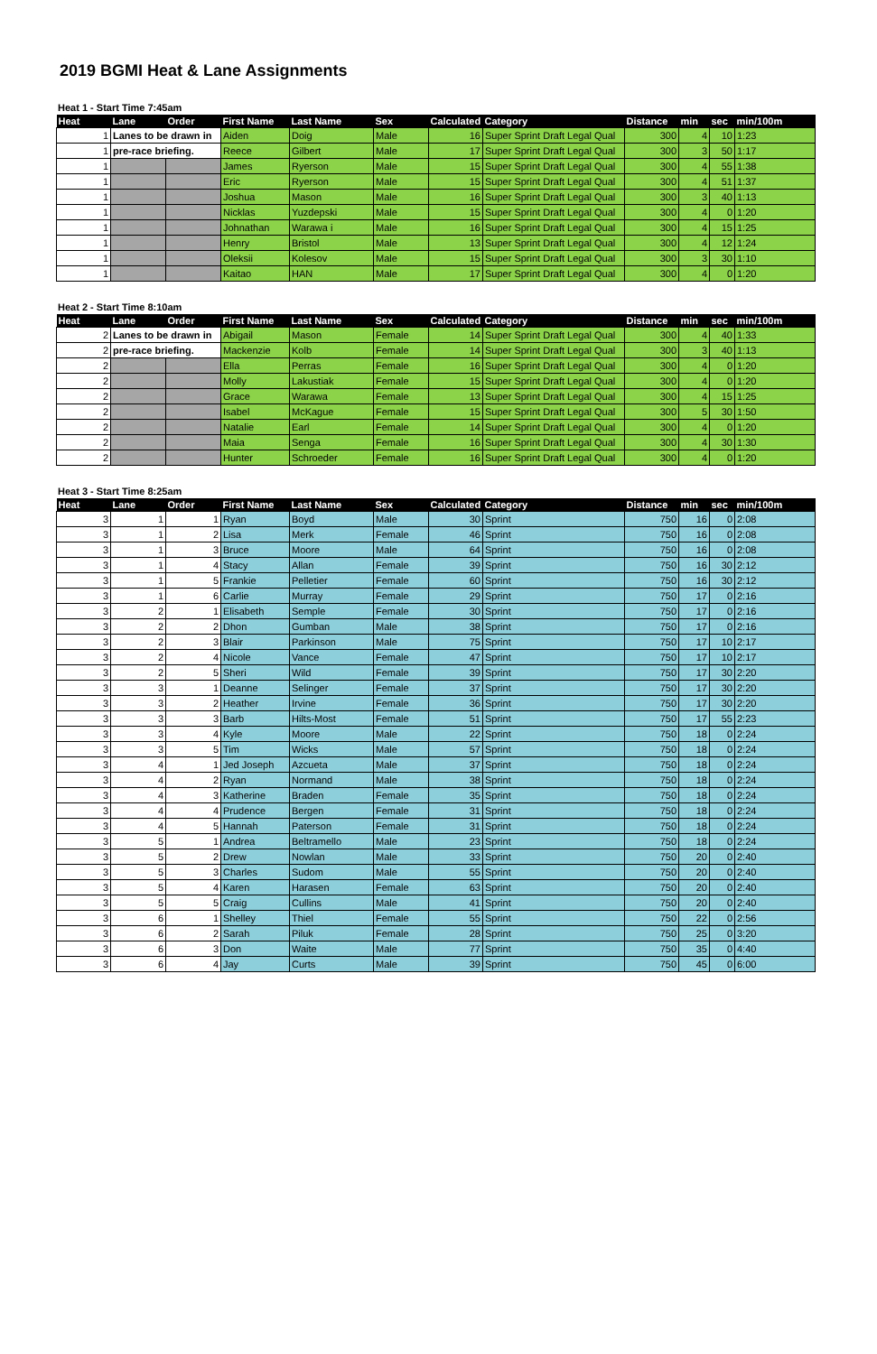2019 BGMI Heat & Lane Assignments
Heat 1 - Start Time 7:45am
| Heat | Lane | Order | First Name | Last Name | Sex | Calculated | Category | Distance | min | sec | min/100m |
| --- | --- | --- | --- | --- | --- | --- | --- | --- | --- | --- | --- |
| 1 | Lanes to be drawn in | | Aiden | Doig | Male | 16 | Super Sprint Draft Legal Qual | 300 | 4 | 10 | 1:23 |
| 1 | pre-race briefing. | | Reece | Gilbert | Male | 17 | Super Sprint Draft Legal Qual | 300 | 3 | 50 | 1:17 |
| 1 | | | James | Ryerson | Male | 15 | Super Sprint Draft Legal Qual | 300 | 4 | 55 | 1:38 |
| 1 | | | Eric | Ryerson | Male | 15 | Super Sprint Draft Legal Qual | 300 | 4 | 51 | 1:37 |
| 1 | | | Joshua | Mason | Male | 16 | Super Sprint Draft Legal Qual | 300 | 3 | 40 | 1:13 |
| 1 | | | Nicklas | Yuzdepski | Male | 15 | Super Sprint Draft Legal Qual | 300 | 4 | 0 | 1:20 |
| 1 | | | Johnathan | Warawa i | Male | 16 | Super Sprint Draft Legal Qual | 300 | 4 | 15 | 1:25 |
| 1 | | | Henry | Bristol | Male | 13 | Super Sprint Draft Legal Qual | 300 | 4 | 12 | 1:24 |
| 1 | | | Oleksii | Kolesov | Male | 15 | Super Sprint Draft Legal Qual | 300 | 3 | 30 | 1:10 |
| 1 | | | Kaitao | HAN | Male | 17 | Super Sprint Draft Legal Qual | 300 | 4 | 0 | 1:20 |
Heat 2 - Start Time 8:10am
| Heat | Lane | Order | First Name | Last Name | Sex | Calculated | Category | Distance | min | sec | min/100m |
| --- | --- | --- | --- | --- | --- | --- | --- | --- | --- | --- | --- |
| 2 | Lanes to be drawn in | | Abigail | Mason | Female | 14 | Super Sprint Draft Legal Qual | 300 | 4 | 40 | 1:33 |
| 2 | pre-race briefing. | | Mackenzie | Kolb | Female | 14 | Super Sprint Draft Legal Qual | 300 | 3 | 40 | 1:13 |
| 2 | | | Ella | Perras | Female | 16 | Super Sprint Draft Legal Qual | 300 | 4 | 0 | 1:20 |
| 2 | | | Molly | Lakustiak | Female | 15 | Super Sprint Draft Legal Qual | 300 | 4 | 0 | 1:20 |
| 2 | | | Grace | Warawa | Female | 13 | Super Sprint Draft Legal Qual | 300 | 4 | 15 | 1:25 |
| 2 | | | Isabel | McKague | Female | 15 | Super Sprint Draft Legal Qual | 300 | 5 | 30 | 1:50 |
| 2 | | | Natalie | Earl | Female | 14 | Super Sprint Draft Legal Qual | 300 | 4 | 0 | 1:20 |
| 2 | | | Maia | Senga | Female | 16 | Super Sprint Draft Legal Qual | 300 | 4 | 30 | 1:30 |
| 2 | | | Hunter | Schroeder | Female | 16 | Super Sprint Draft Legal Qual | 300 | 4 | 0 | 1:20 |
Heat 3 - Start Time 8:25am
| Heat | Lane | Order | First Name | Last Name | Sex | Calculated | Category | Distance | min | sec | min/100m |
| --- | --- | --- | --- | --- | --- | --- | --- | --- | --- | --- | --- |
| 3 | 1 | 1 | Ryan | Boyd | Male | 30 | Sprint | 750 | 16 | 0 | 2:08 |
| 3 | 1 | 2 | Lisa | Merk | Female | 46 | Sprint | 750 | 16 | 0 | 2:08 |
| 3 | 1 | 3 | Bruce | Moore | Male | 64 | Sprint | 750 | 16 | 0 | 2:08 |
| 3 | 1 | 4 | Stacy | Allan | Female | 39 | Sprint | 750 | 16 | 30 | 2:12 |
| 3 | 1 | 5 | Frankie | Pelletier | Female | 60 | Sprint | 750 | 16 | 30 | 2:12 |
| 3 | 1 | 6 | Carlie | Murray | Female | 29 | Sprint | 750 | 17 | 0 | 2:16 |
| 3 | 2 | 1 | Elisabeth | Semple | Female | 30 | Sprint | 750 | 17 | 0 | 2:16 |
| 3 | 2 | 2 | Dhon | Gumban | Male | 38 | Sprint | 750 | 17 | 0 | 2:16 |
| 3 | 2 | 3 | Blair | Parkinson | Male | 75 | Sprint | 750 | 17 | 10 | 2:17 |
| 3 | 2 | 4 | Nicole | Vance | Female | 47 | Sprint | 750 | 17 | 10 | 2:17 |
| 3 | 2 | 5 | Sheri | Wild | Female | 39 | Sprint | 750 | 17 | 30 | 2:20 |
| 3 | 3 | 1 | Deanne | Selinger | Female | 37 | Sprint | 750 | 17 | 30 | 2:20 |
| 3 | 3 | 2 | Heather | Irvine | Female | 36 | Sprint | 750 | 17 | 30 | 2:20 |
| 3 | 3 | 3 | Barb | Hilts-Most | Female | 51 | Sprint | 750 | 17 | 55 | 2:23 |
| 3 | 3 | 4 | Kyle | Moore | Male | 22 | Sprint | 750 | 18 | 0 | 2:24 |
| 3 | 3 | 5 | Tim | Wicks | Male | 57 | Sprint | 750 | 18 | 0 | 2:24 |
| 3 | 4 | 1 | Jed Joseph | Azcueta | Male | 37 | Sprint | 750 | 18 | 0 | 2:24 |
| 3 | 4 | 2 | Ryan | Normand | Male | 38 | Sprint | 750 | 18 | 0 | 2:24 |
| 3 | 4 | 3 | Katherine | Braden | Female | 35 | Sprint | 750 | 18 | 0 | 2:24 |
| 3 | 4 | 4 | Prudence | Bergen | Female | 31 | Sprint | 750 | 18 | 0 | 2:24 |
| 3 | 4 | 5 | Hannah | Paterson | Female | 31 | Sprint | 750 | 18 | 0 | 2:24 |
| 3 | 5 | 1 | Andrea | Beltramello | Male | 23 | Sprint | 750 | 18 | 0 | 2:24 |
| 3 | 5 | 2 | Drew | Nowlan | Male | 33 | Sprint | 750 | 20 | 0 | 2:40 |
| 3 | 5 | 3 | Charles | Sudom | Male | 55 | Sprint | 750 | 20 | 0 | 2:40 |
| 3 | 5 | 4 | Karen | Harasen | Female | 63 | Sprint | 750 | 20 | 0 | 2:40 |
| 3 | 5 | 5 | Craig | Cullins | Male | 41 | Sprint | 750 | 20 | 0 | 2:40 |
| 3 | 6 | 1 | Shelley | Thiel | Female | 55 | Sprint | 750 | 22 | 0 | 2:56 |
| 3 | 6 | 2 | Sarah | Piluk | Female | 28 | Sprint | 750 | 25 | 0 | 3:20 |
| 3 | 6 | 3 | Don | Waite | Male | 77 | Sprint | 750 | 35 | 0 | 4:40 |
| 3 | 6 | 4 | Jay | Curts | Male | 39 | Sprint | 750 | 45 | 0 | 6:00 |